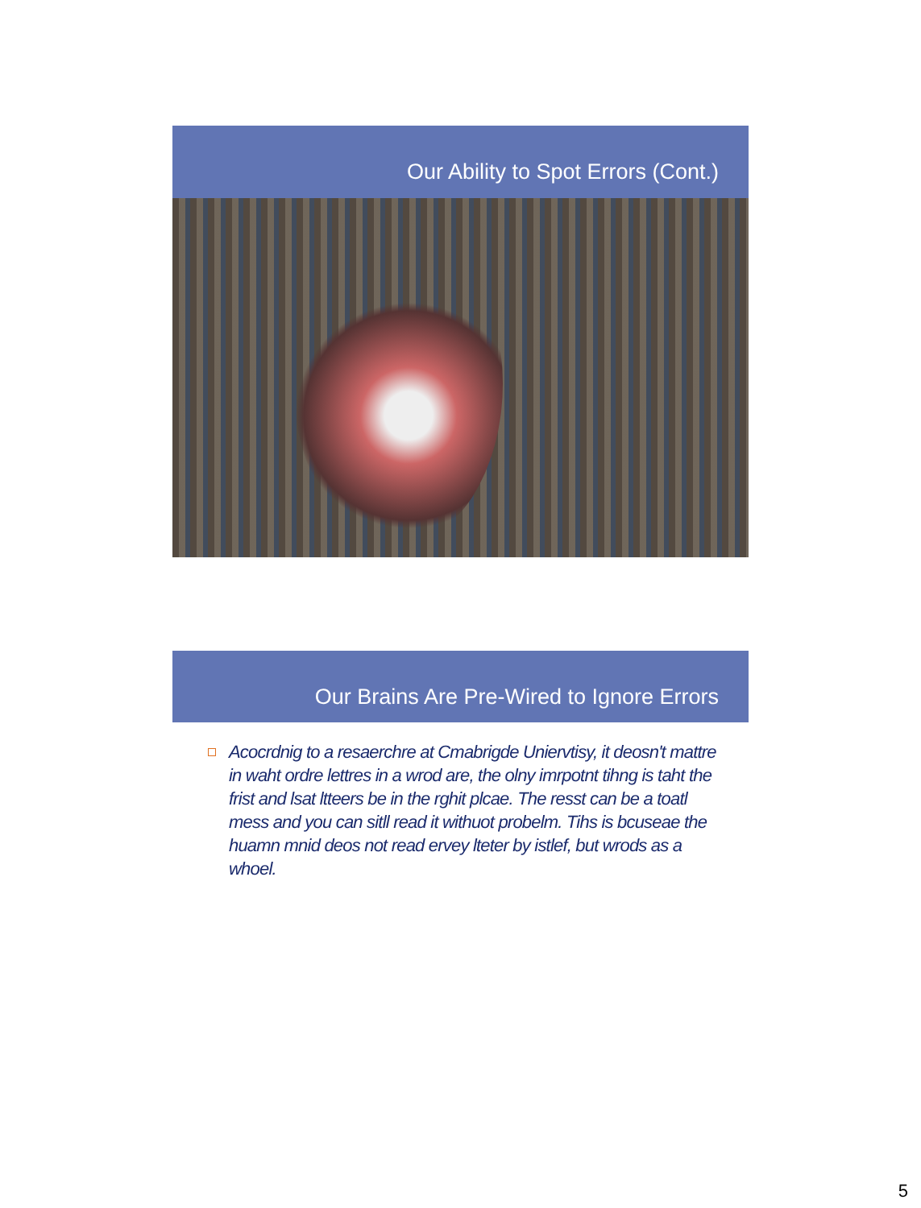Our Ability to Spot Errors (Cont.)
Our Brains Are Pre-Wired to Ignore Errors
Acocrdnig to a resaerchre at Cmabrigde Uniervtisy, it deosn't mattre in waht ordre lettres in a wrod are, the olny imrpotnt tihng is taht the frist and lsat ltteers be in the rghit plcae. The resst can be a toatl mess and you can sitll read it withuot probelm. Tihs is bcuseae the huamn mnid deos not read ervey lteter by istlef, but wrods as a whoel.
5